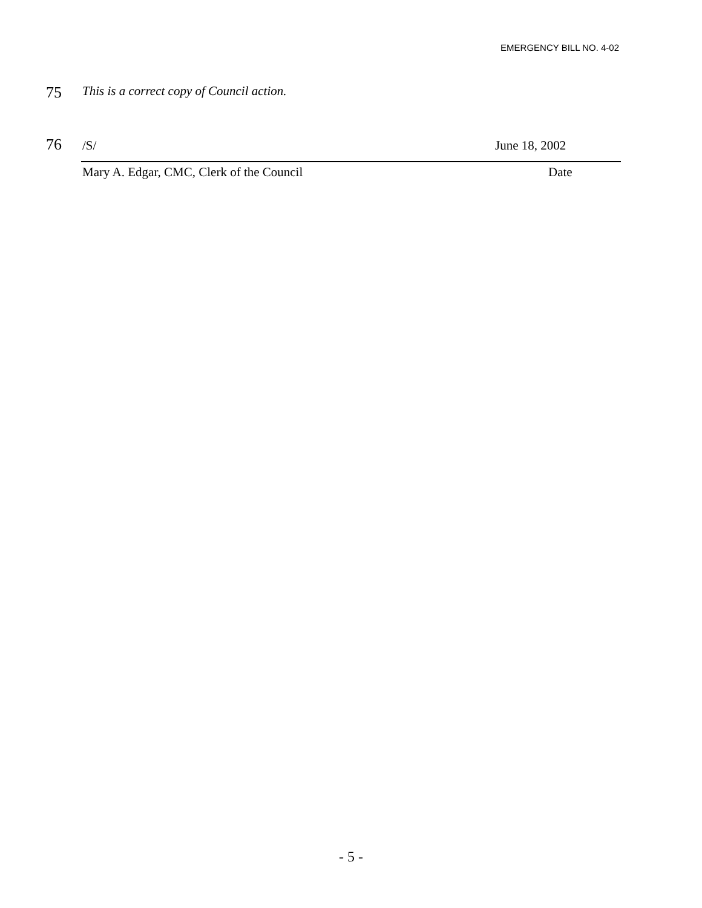EMERGENCY BILL NO. 4-02
75 This is a correct copy of Council action.
76 /S/ June 18, 2002
Mary A. Edgar, CMC, Clerk of the Council Date
- 5 -